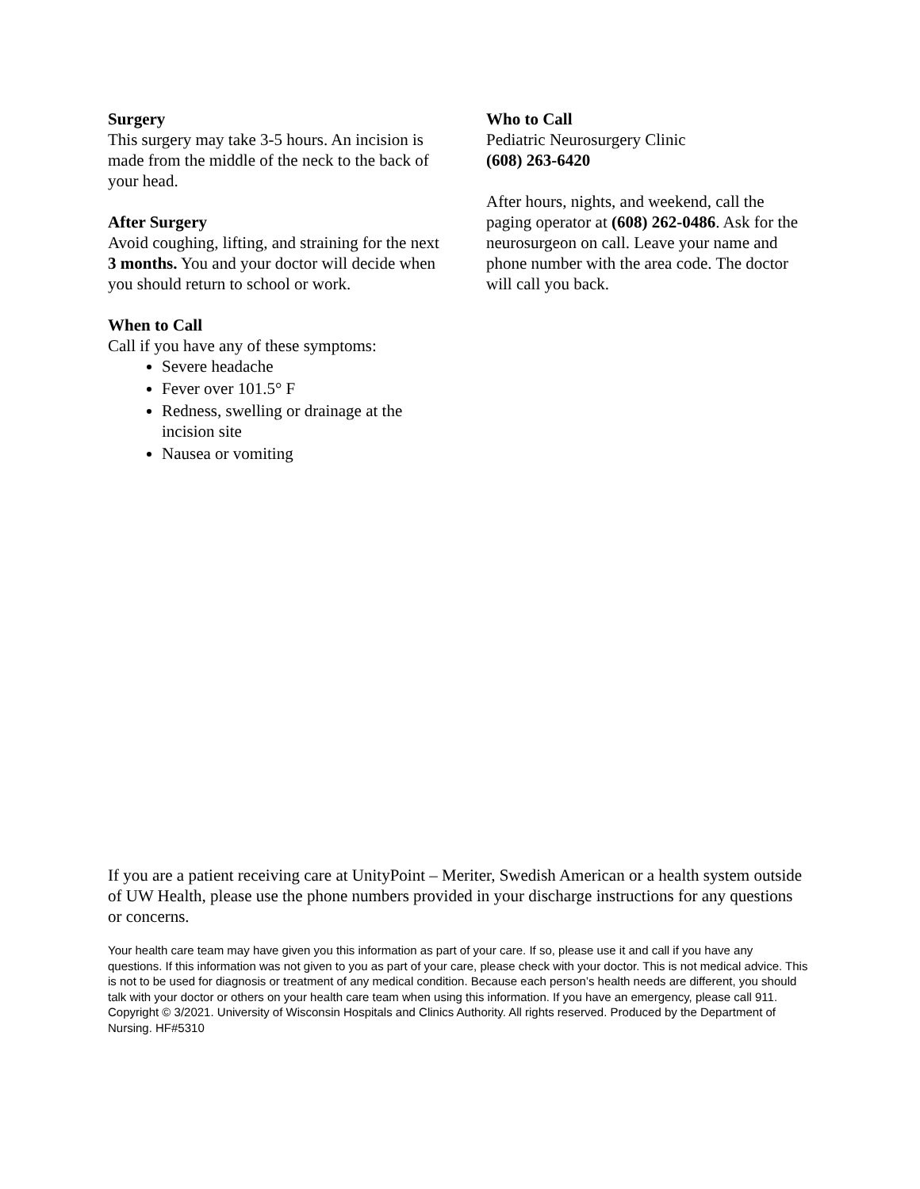Surgery
This surgery may take 3-5 hours. An incision is made from the middle of the neck to the back of your head.
After Surgery
Avoid coughing, lifting, and straining for the next 3 months. You and your doctor will decide when you should return to school or work.
When to Call
Call if you have any of these symptoms:
Severe headache
Fever over 101.5° F
Redness, swelling or drainage at the incision site
Nausea or vomiting
Who to Call
Pediatric Neurosurgery Clinic
(608) 263-6420
After hours, nights, and weekend, call the paging operator at (608) 262-0486. Ask for the neurosurgeon on call. Leave your name and phone number with the area code. The doctor will call you back.
If you are a patient receiving care at UnityPoint – Meriter, Swedish American or a health system outside of UW Health, please use the phone numbers provided in your discharge instructions for any questions or concerns.
Your health care team may have given you this information as part of your care. If so, please use it and call if you have any questions. If this information was not given to you as part of your care, please check with your doctor. This is not medical advice. This is not to be used for diagnosis or treatment of any medical condition. Because each person’s health needs are different, you should talk with your doctor or others on your health care team when using this information. If you have an emergency, please call 911. Copyright © 3/2021. University of Wisconsin Hospitals and Clinics Authority. All rights reserved. Produced by the Department of Nursing. HF#5310